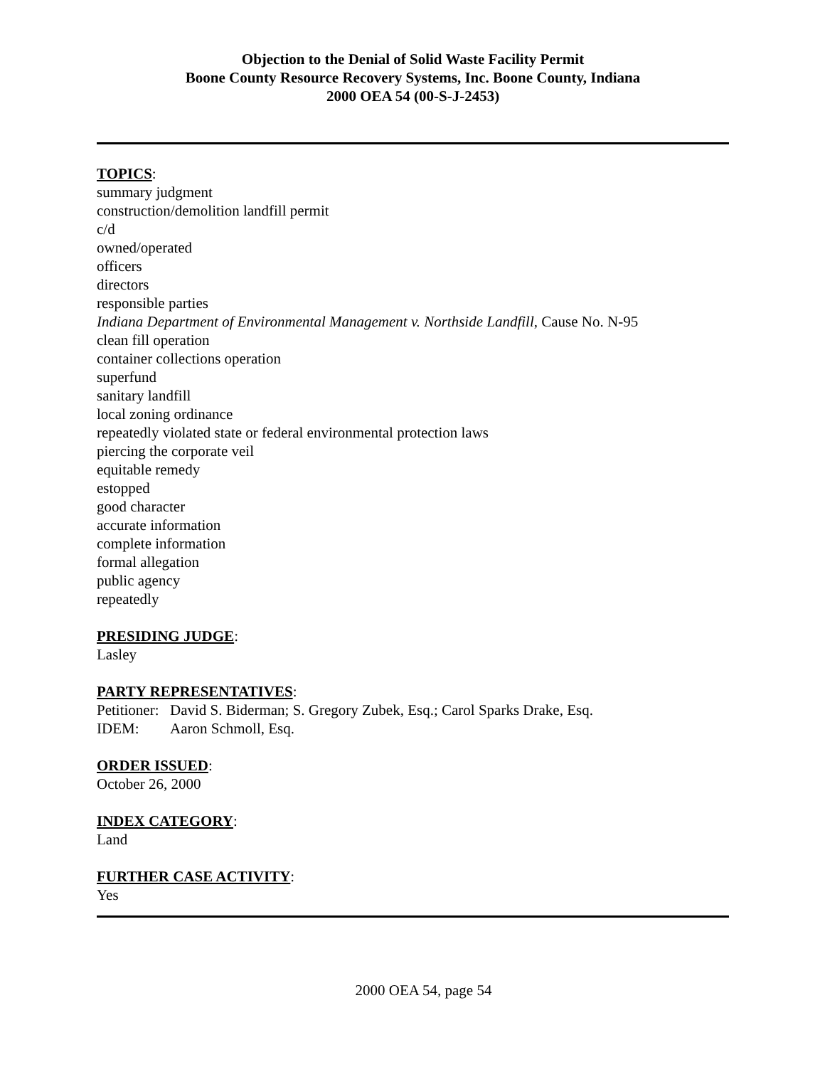Objection to the Denial of Solid Waste Facility Permit
Boone County Resource Recovery Systems, Inc. Boone County, Indiana
2000 OEA 54 (00-S-J-2453)
TOPICS:
summary judgment
construction/demolition landfill permit
c/d
owned/operated
officers
directors
responsible parties
Indiana Department of Environmental Management v. Northside Landfill, Cause No. N-95
clean fill operation
container collections operation
superfund
sanitary landfill
local zoning ordinance
repeatedly violated state or federal environmental protection laws
piercing the corporate veil
equitable remedy
estopped
good character
accurate information
complete information
formal allegation
public agency
repeatedly
PRESIDING JUDGE:
Lasley
PARTY REPRESENTATIVES:
| Petitioner: | David S. Biderman; S. Gregory Zubek, Esq.; Carol Sparks Drake, Esq. |
| IDEM: | Aaron Schmoll, Esq. |
ORDER ISSUED:
October 26, 2000
INDEX CATEGORY:
Land
FURTHER CASE ACTIVITY:
Yes
2000 OEA 54, page 54